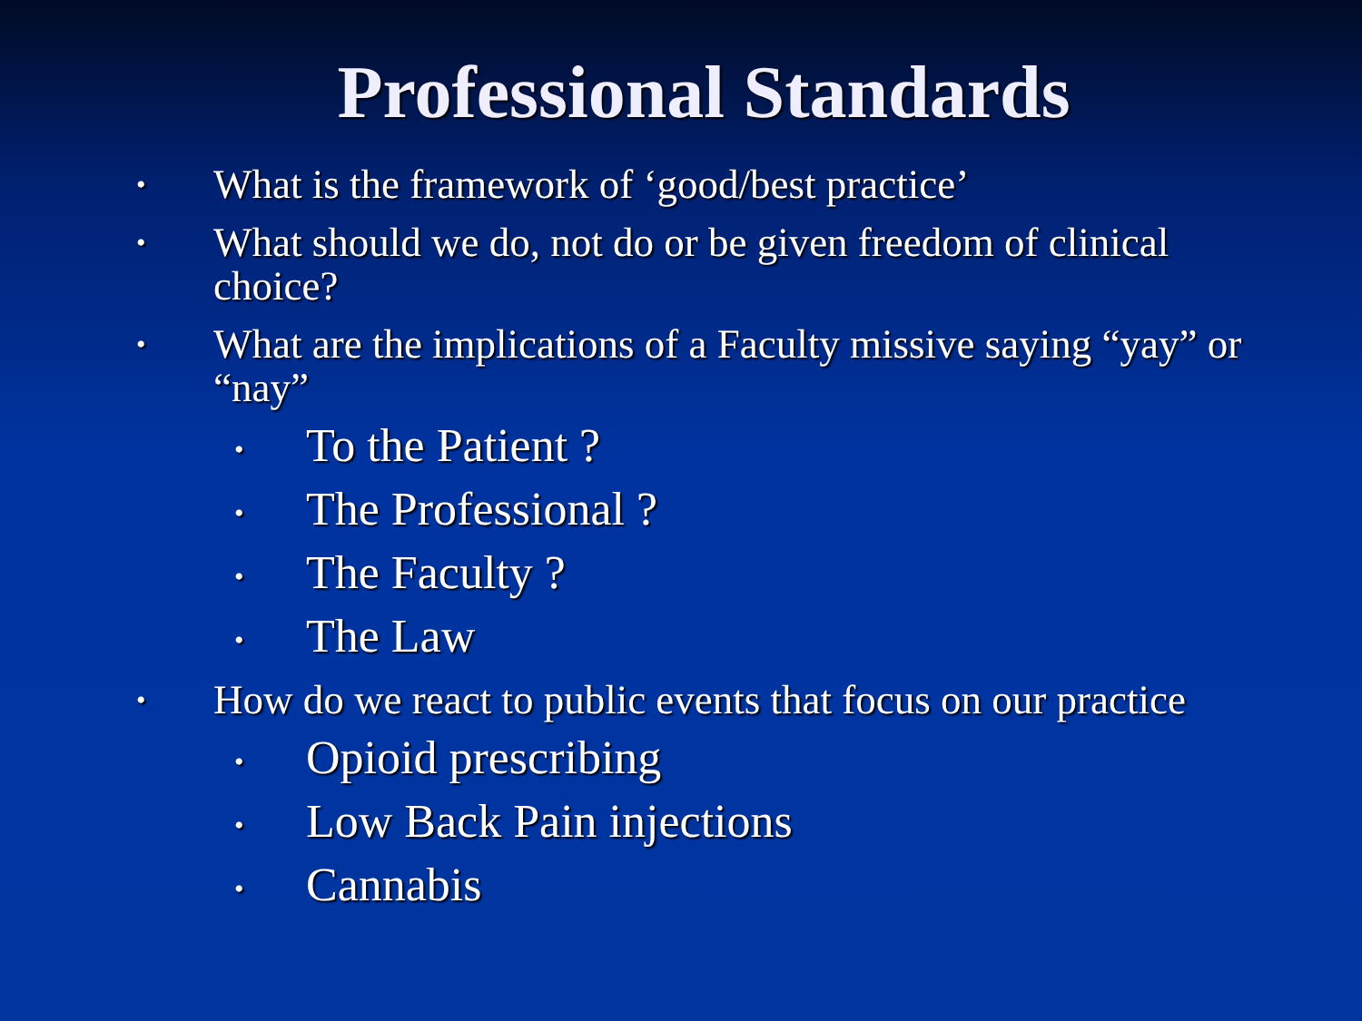Professional Standards
• What is the framework of ‘good/best practice’
• What should we do, not do or be given freedom of clinical choice?
• What are the implications of a Faculty missive saying “yay” or “nay”
• To the Patient ?
• The Professional ?
• The Faculty ?
• The Law
• How do we react to public events that focus on our practice
• Opioid prescribing
• Low Back Pain injections
• Cannabis